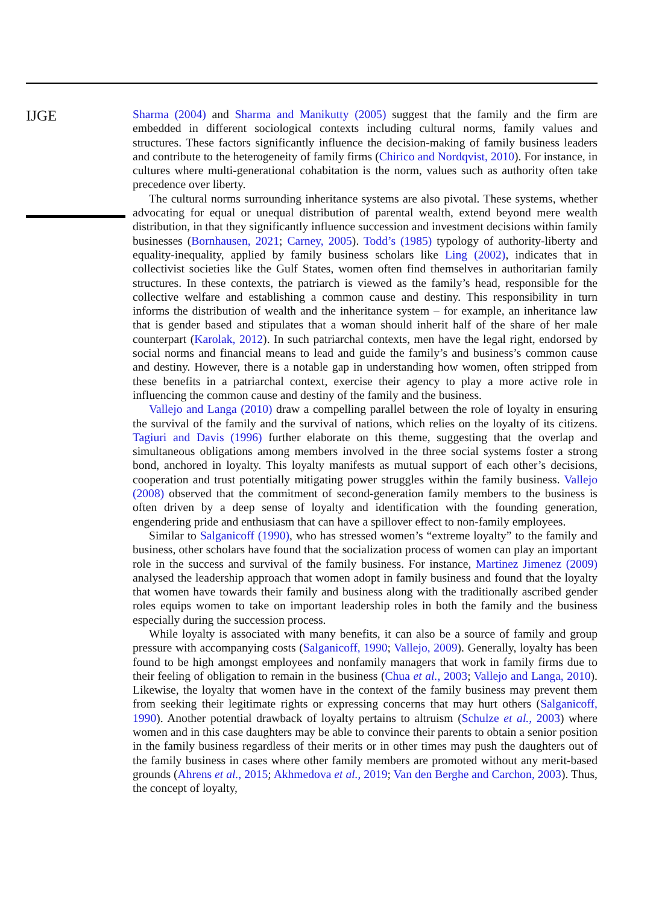IJGE
Sharma (2004) and Sharma and Manikutty (2005) suggest that the family and the firm are embedded in different sociological contexts including cultural norms, family values and structures. These factors significantly influence the decision-making of family business leaders and contribute to the heterogeneity of family firms (Chirico and Nordqvist, 2010). For instance, in cultures where multi-generational cohabitation is the norm, values such as authority often take precedence over liberty.
The cultural norms surrounding inheritance systems are also pivotal. These systems, whether advocating for equal or unequal distribution of parental wealth, extend beyond mere wealth distribution, in that they significantly influence succession and investment decisions within family businesses (Bornhausen, 2021; Carney, 2005). Todd’s (1985) typology of authority-liberty and equality-inequality, applied by family business scholars like Ling (2002), indicates that in collectivist societies like the Gulf States, women often find themselves in authoritarian family structures. In these contexts, the patriarch is viewed as the family’s head, responsible for the collective welfare and establishing a common cause and destiny. This responsibility in turn informs the distribution of wealth and the inheritance system – for example, an inheritance law that is gender based and stipulates that a woman should inherit half of the share of her male counterpart (Karolak, 2012). In such patriarchal contexts, men have the legal right, endorsed by social norms and financial means to lead and guide the family’s and business’s common cause and destiny. However, there is a notable gap in understanding how women, often stripped from these benefits in a patriarchal context, exercise their agency to play a more active role in influencing the common cause and destiny of the family and the business.
Vallejo and Langa (2010) draw a compelling parallel between the role of loyalty in ensuring the survival of the family and the survival of nations, which relies on the loyalty of its citizens. Tagiuri and Davis (1996) further elaborate on this theme, suggesting that the overlap and simultaneous obligations among members involved in the three social systems foster a strong bond, anchored in loyalty. This loyalty manifests as mutual support of each other’s decisions, cooperation and trust potentially mitigating power struggles within the family business. Vallejo (2008) observed that the commitment of second-generation family members to the business is often driven by a deep sense of loyalty and identification with the founding generation, engendering pride and enthusiasm that can have a spillover effect to non-family employees.
Similar to Salganicoff (1990), who has stressed women’s “extreme loyalty” to the family and business, other scholars have found that the socialization process of women can play an important role in the success and survival of the family business. For instance, Martinez Jimenez (2009) analysed the leadership approach that women adopt in family business and found that the loyalty that women have towards their family and business along with the traditionally ascribed gender roles equips women to take on important leadership roles in both the family and the business especially during the succession process.
While loyalty is associated with many benefits, it can also be a source of family and group pressure with accompanying costs (Salganicoff, 1990; Vallejo, 2009). Generally, loyalty has been found to be high amongst employees and nonfamily managers that work in family firms due to their feeling of obligation to remain in the business (Chua et al., 2003; Vallejo and Langa, 2010). Likewise, the loyalty that women have in the context of the family business may prevent them from seeking their legitimate rights or expressing concerns that may hurt others (Salganicoff, 1990). Another potential drawback of loyalty pertains to altruism (Schulze et al., 2003) where women and in this case daughters may be able to convince their parents to obtain a senior position in the family business regardless of their merits or in other times may push the daughters out of the family business in cases where other family members are promoted without any merit-based grounds (Ahrens et al., 2015; Akhmedova et al., 2019; Van den Berghe and Carchon, 2003). Thus, the concept of loyalty,